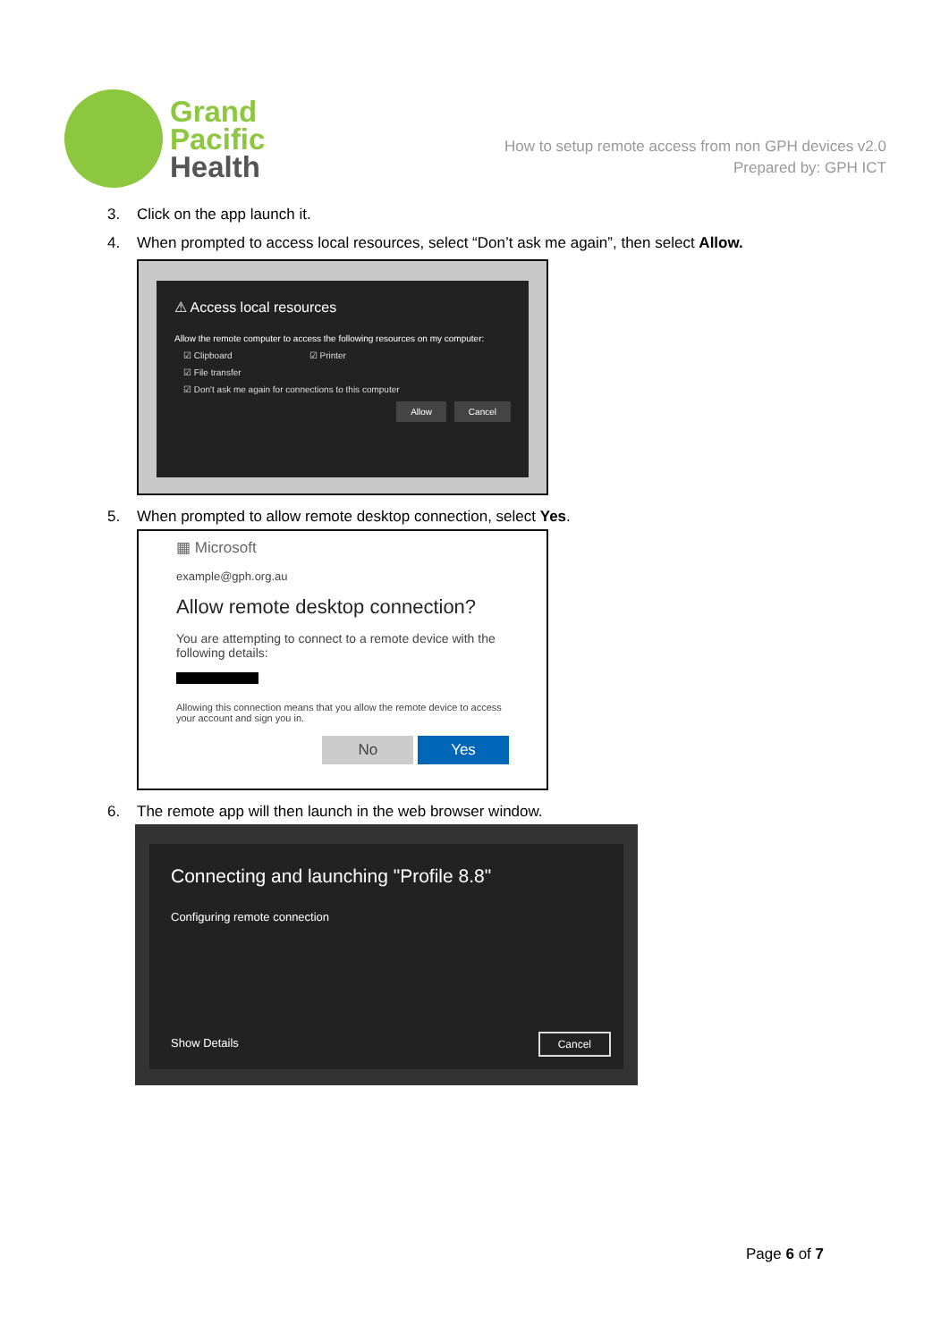Grand
Pacific
Health
How to setup remote access from non GPH devices v2.0
Prepared by: GPH ICT
3. Click on the app launch it.
4. When prompted to access local resources, select “Don’t ask me again”, then select Allow.
⚠ Access local resources
Allow the remote computer to access the following resources on my computer:
☑ Clipboard ☑ Printer
☑ File transfer
☑ Don't ask me again for connections to this computer
Allow Cancel
5. When prompted to allow remote desktop connection, select Yes.
▦ Microsoft
example@gph.org.au
Allow remote desktop connection?
You are attempting to connect to a remote device with the following details:
Allowing this connection means that you allow the remote device to access your account and sign you in.
No Yes
6. The remote app will then launch in the web browser window.
Connecting and launching "Profile 8.8"
Configuring remote connection
Show Details
Cancel
Page 6 of 7